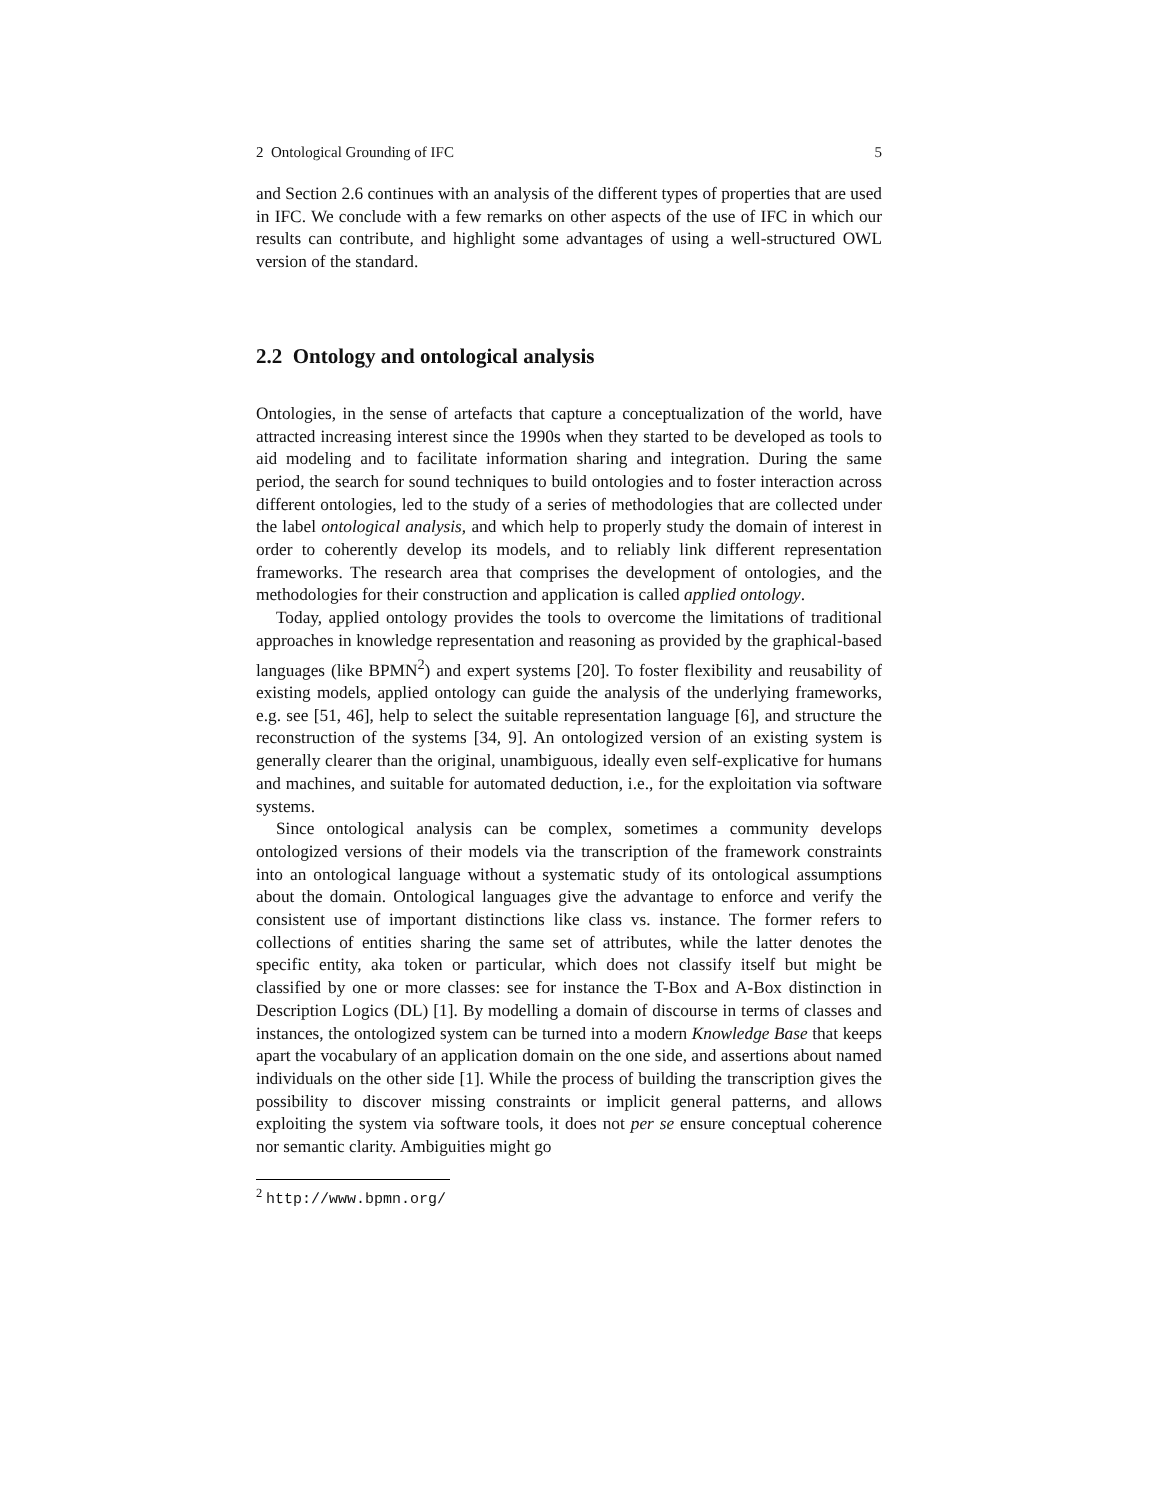2 Ontological Grounding of IFC 5
and Section 2.6 continues with an analysis of the different types of properties that are used in IFC. We conclude with a few remarks on other aspects of the use of IFC in which our results can contribute, and highlight some advantages of using a well-structured OWL version of the standard.
2.2 Ontology and ontological analysis
Ontologies, in the sense of artefacts that capture a conceptualization of the world, have attracted increasing interest since the 1990s when they started to be developed as tools to aid modeling and to facilitate information sharing and integration. During the same period, the search for sound techniques to build ontologies and to foster interaction across different ontologies, led to the study of a series of methodologies that are collected under the label ontological analysis, and which help to properly study the domain of interest in order to coherently develop its models, and to reliably link different representation frameworks. The research area that comprises the development of ontologies, and the methodologies for their construction and application is called applied ontology.
Today, applied ontology provides the tools to overcome the limitations of traditional approaches in knowledge representation and reasoning as provided by the graphical-based languages (like BPMN<sup>2</sup>) and expert systems [20]. To foster flexibility and reusability of existing models, applied ontology can guide the analysis of the underlying frameworks, e.g. see [51, 46], help to select the suitable representation language [6], and structure the reconstruction of the systems [34, 9]. An ontologized version of an existing system is generally clearer than the original, unambiguous, ideally even self-explicative for humans and machines, and suitable for automated deduction, i.e., for the exploitation via software systems.
Since ontological analysis can be complex, sometimes a community develops ontologized versions of their models via the transcription of the framework constraints into an ontological language without a systematic study of its ontological assumptions about the domain. Ontological languages give the advantage to enforce and verify the consistent use of important distinctions like class vs. instance. The former refers to collections of entities sharing the same set of attributes, while the latter denotes the specific entity, aka token or particular, which does not classify itself but might be classified by one or more classes: see for instance the T-Box and A-Box distinction in Description Logics (DL) [1]. By modelling a domain of discourse in terms of classes and instances, the ontologized system can be turned into a modern Knowledge Base that keeps apart the vocabulary of an application domain on the one side, and assertions about named individuals on the other side [1]. While the process of building the transcription gives the possibility to discover missing constraints or implicit general patterns, and allows exploiting the system via software tools, it does not per se ensure conceptual coherence nor semantic clarity. Ambiguities might go
<sup>2</sup> http://www.bpmn.org/